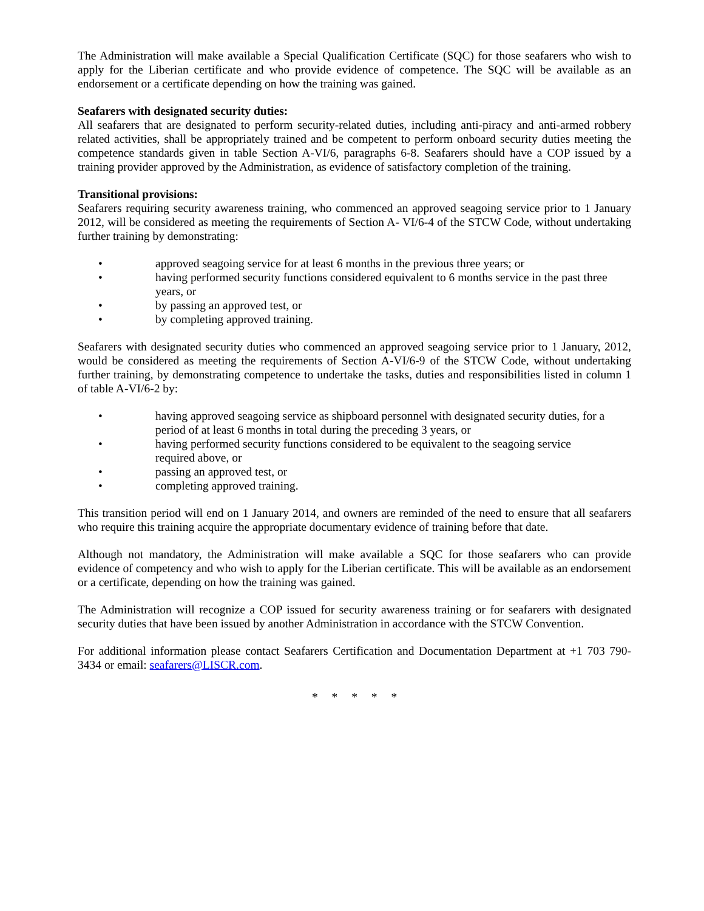The Administration will make available a Special Qualification Certificate (SQC) for those seafarers who wish to apply for the Liberian certificate and who provide evidence of competence. The SQC will be available as an endorsement or a certificate depending on how the training was gained.
Seafarers with designated security duties:
All seafarers that are designated to perform security-related duties, including anti-piracy and anti-armed robbery related activities, shall be appropriately trained and be competent to perform onboard security duties meeting the competence standards given in table Section A-VI/6, paragraphs 6-8. Seafarers should have a COP issued by a training provider approved by the Administration, as evidence of satisfactory completion of the training.
Transitional provisions:
Seafarers requiring security awareness training, who commenced an approved seagoing service prior to 1 January 2012, will be considered as meeting the requirements of Section A- VI/6-4 of the STCW Code, without undertaking further training by demonstrating:
• approved seagoing service for at least 6 months in the previous three years; or
• having performed security functions considered equivalent to 6 months service in the past three years, or
• by passing an approved test, or
• by completing approved training.
Seafarers with designated security duties who commenced an approved seagoing service prior to 1 January, 2012, would be considered as meeting the requirements of Section A-VI/6-9 of the STCW Code, without undertaking further training, by demonstrating competence to undertake the tasks, duties and responsibilities listed in column 1 of table A-VI/6-2 by:
• having approved seagoing service as shipboard personnel with designated security duties, for a period of at least 6 months in total during the preceding 3 years, or
• having performed security functions considered to be equivalent to the seagoing service required above, or
• passing an approved test, or
• completing approved training.
This transition period will end on 1 January 2014, and owners are reminded of the need to ensure that all seafarers who require this training acquire the appropriate documentary evidence of training before that date.
Although not mandatory, the Administration will make available a SQC for those seafarers who can provide evidence of competency and who wish to apply for the Liberian certificate. This will be available as an endorsement or a certificate, depending on how the training was gained.
The Administration will recognize a COP issued for security awareness training or for seafarers with designated security duties that have been issued by another Administration in accordance with the STCW Convention.
For additional information please contact Seafarers Certification and Documentation Department at +1 703 790-3434 or email: seafarers@LISCR.com.
* * * * *